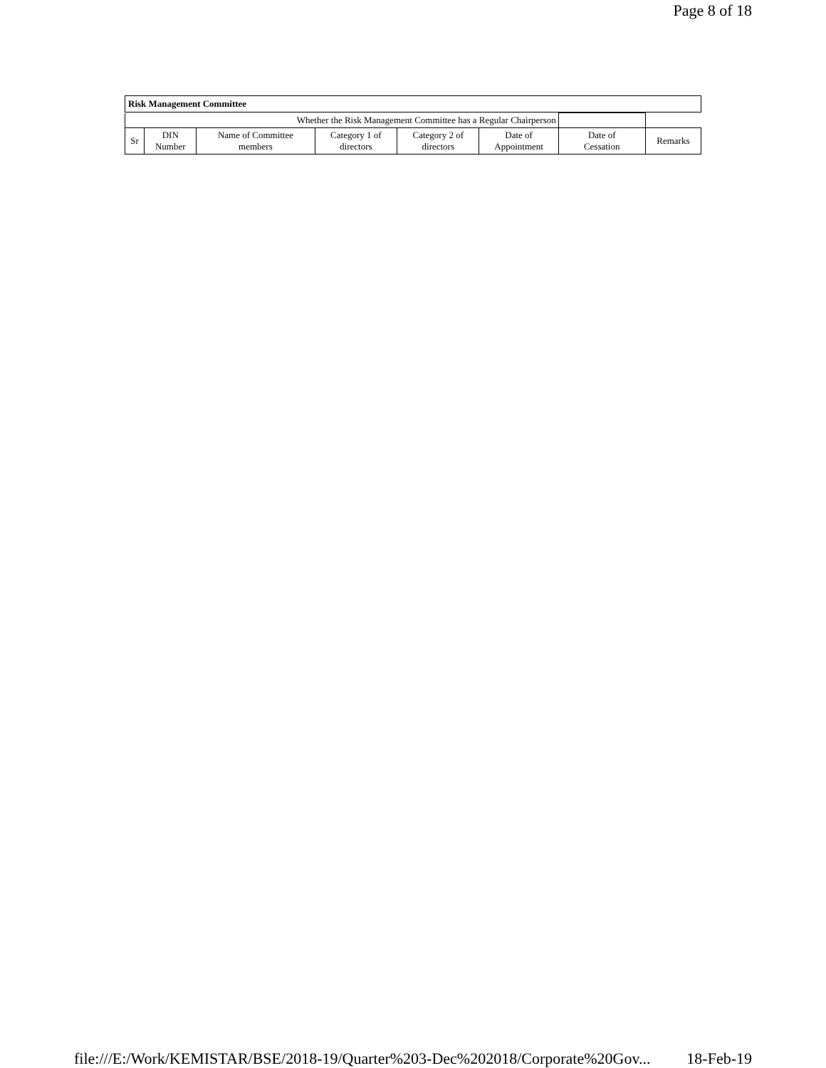Page 8 of 18
Risk Management Committee
| Whether the Risk Management Committee has a Regular Chairperson | | | | | | | |
| Sr | DIN Number | Name of Committee members | Category 1 of directors | Category 2 of directors | Date of Appointment | Date of Cessation | Remarks |
file:///E:/Work/KEMISTAR/BSE/2018-19/Quarter%203-Dec%202018/Corporate%20Gov... 18-Feb-19